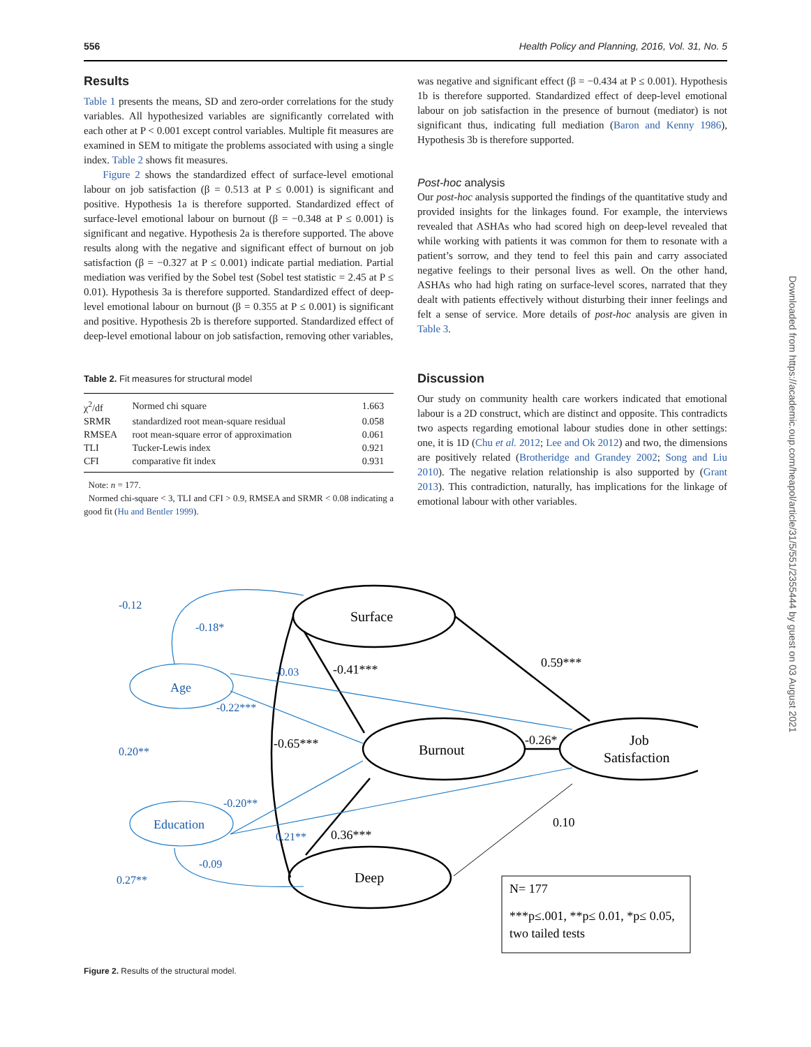556 Health Policy and Planning, 2016, Vol. 31, No. 5
Results
Table 1 presents the means, SD and zero-order correlations for the study variables. All hypothesized variables are significantly correlated with each other at P < 0.001 except control variables. Multiple fit measures are examined in SEM to mitigate the problems associated with using a single index. Table 2 shows fit measures.
Figure 2 shows the standardized effect of surface-level emotional labour on job satisfaction (β = 0.513 at P ≤ 0.001) is significant and positive. Hypothesis 1a is therefore supported. Standardized effect of surface-level emotional labour on burnout (β = −0.348 at P ≤ 0.001) is significant and negative. Hypothesis 2a is therefore supported. The above results along with the negative and significant effect of burnout on job satisfaction (β = −0.327 at P ≤ 0.001) indicate partial mediation. Partial mediation was verified by the Sobel test (Sobel test statistic = 2.45 at P ≤ 0.01). Hypothesis 3a is therefore supported. Standardized effect of deep-level emotional labour on burnout (β = 0.355 at P ≤ 0.001) is significant and positive. Hypothesis 2b is therefore supported. Standardized effect of deep-level emotional labour on job satisfaction, removing other variables,
Table 2. Fit measures for structural model
| χ<sup>2</sup>/df | Normed chi square | 1.663 |
| SRMR | standardized root mean-square residual | 0.058 |
| RMSEA | root mean-square error of approximation | 0.061 |
| TLI | Tucker-Lewis index | 0.921 |
| CFI | comparative fit index | 0.931 |
Note: n = 177.
Normed chi-square < 3, TLI and CFI > 0.9, RMSEA and SRMR < 0.08 indicating a good fit (Hu and Bentler 1999).
was negative and significant effect (β = −0.434 at P ≤ 0.001). Hypothesis 1b is therefore supported. Standardized effect of deep-level emotional labour on job satisfaction in the presence of burnout (mediator) is not significant thus, indicating full mediation (Baron and Kenny 1986), Hypothesis 3b is therefore supported.
Post-hoc analysis
Our post-hoc analysis supported the findings of the quantitative study and provided insights for the linkages found. For example, the interviews revealed that ASHAs who had scored high on deep-level revealed that while working with patients it was common for them to resonate with a patient’s sorrow, and they tend to feel this pain and carry associated negative feelings to their personal lives as well. On the other hand, ASHAs who had high rating on surface-level scores, narrated that they dealt with patients effectively without disturbing their inner feelings and felt a sense of service. More details of post-hoc analysis are given in Table 3.
Discussion
Our study on community health care workers indicated that emotional labour is a 2D construct, which are distinct and opposite. This contradicts two aspects regarding emotional labour studies done in other settings: one, it is 1D (Chu et al. 2012; Lee and Ok 2012) and two, the dimensions are positively related (Brotheridge and Grandey 2002; Song and Liu 2010). The negative relation relationship is also supported by (Grant 2013). This contradiction, naturally, has implications for the linkage of emotional labour with other variables.
-0.12
-0.18*
-0.03
-0.22***
0.20**
-0.20**
0.21**
-0.09
0.27**
Surface
Burnout
Job
Satisfaction
Deep
Age
Education
-0.41***
0.59***
-0.65***
-0.26*
0.36***
0.10
N= 177
***p≤.001, **p≤ 0.01, *p≤ 0.05,
two tailed tests
Figure 2. Results of the structural model.
Downloaded from https://academic.oup.com/heapol/article/31/5/551/2355444 by guest on 03 August 2021